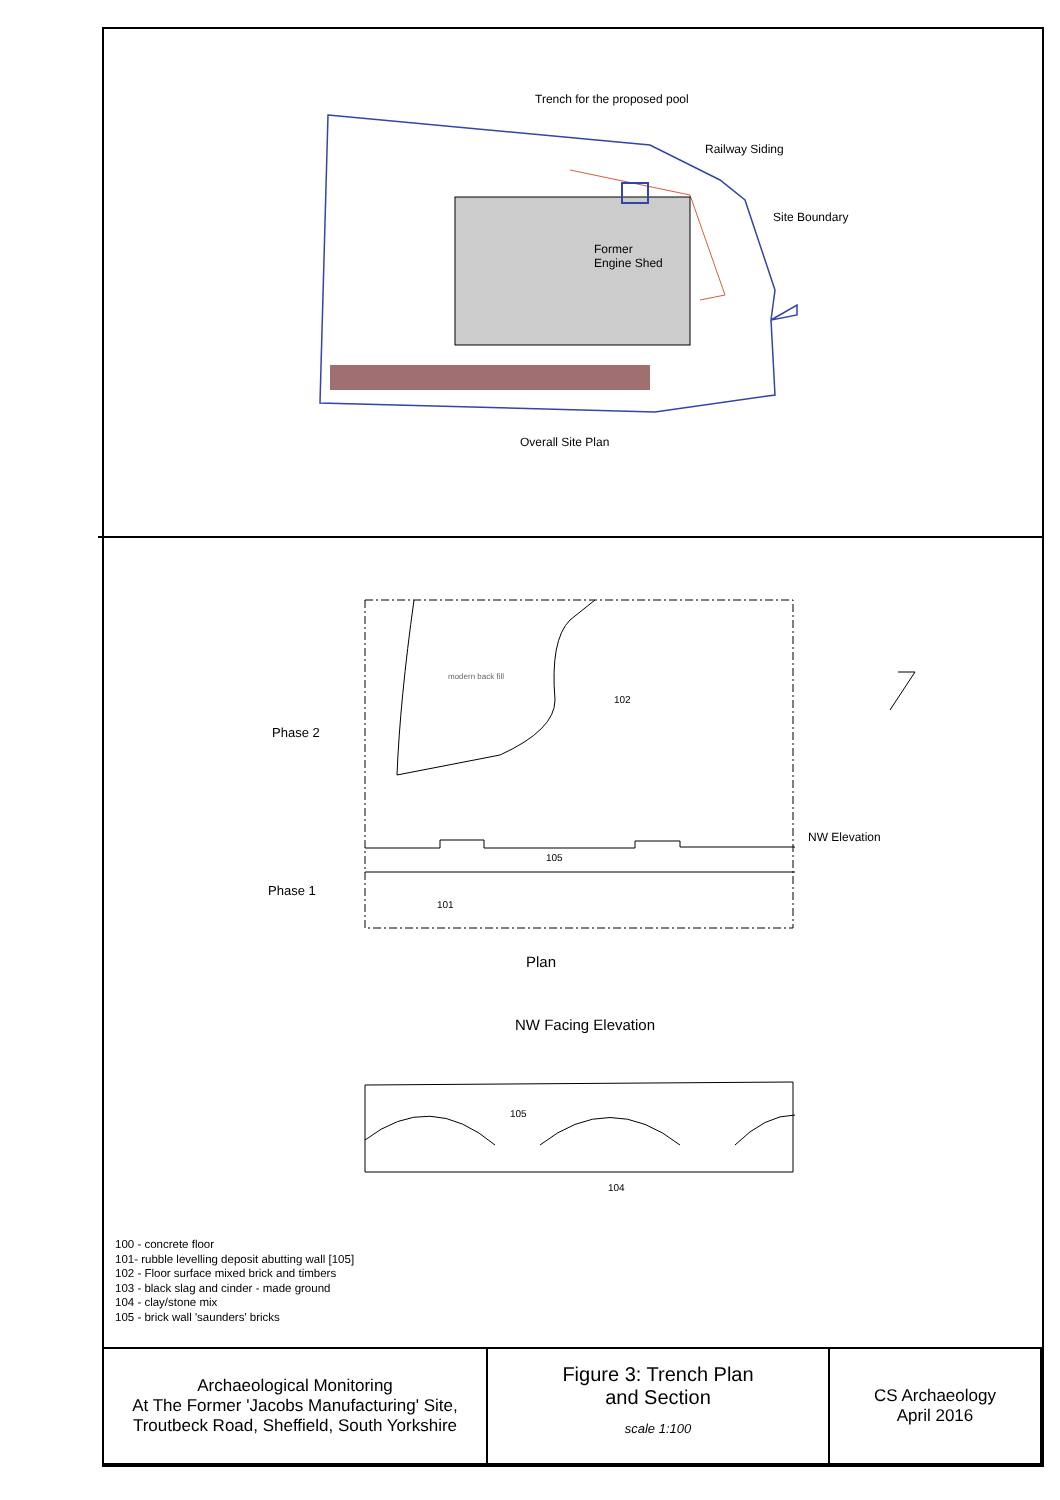Trench for the proposed pool
Railway Siding
Site Boundary
Former
Engine Shed
Overall Site Plan
modern back fill
102
Phase 2
NW Elevation
105
Phase 1
101
Plan
NW Facing Elevation
105
104
100 - concrete floor
101- rubble levelling deposit abutting wall [105]
102 - Floor surface mixed brick and timbers
103 - black slag and cinder - made ground
104 - clay/stone mix
105 - brick wall 'saunders' bricks
| Archaeological Monitoring At The Former 'Jacobs Manufacturing' Site, Troutbeck Road, Sheffield, South Yorkshire | Figure 3: Trench Plan and Section scale 1:100 | CS Archaeology April 2016 |